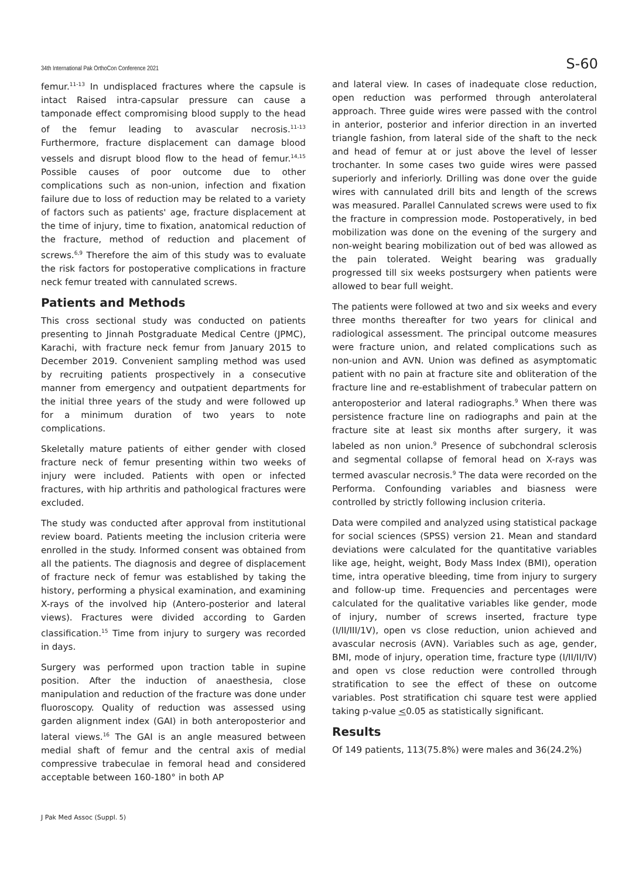34th International Pak OrthoCon Conference 2021 S-60
femur.<sup>11-13</sup> In undisplaced fractures where the capsule is intact Raised intra-capsular pressure can cause a tamponade effect compromising blood supply to the head of the femur leading to avascular necrosis.<sup>11-13</sup> Furthermore, fracture displacement can damage blood vessels and disrupt blood flow to the head of femur.<sup>14,15</sup> Possible causes of poor outcome due to other complications such as non-union, infection and fixation failure due to loss of reduction may be related to a variety of factors such as patients' age, fracture displacement at the time of injury, time to fixation, anatomical reduction of the fracture, method of reduction and placement of screws.<sup>6,9</sup> Therefore the aim of this study was to evaluate the risk factors for postoperative complications in fracture neck femur treated with cannulated screws.
Patients and Methods
This cross sectional study was conducted on patients presenting to Jinnah Postgraduate Medical Centre (JPMC), Karachi, with fracture neck femur from January 2015 to December 2019. Convenient sampling method was used by recruiting patients prospectively in a consecutive manner from emergency and outpatient departments for the initial three years of the study and were followed up for a minimum duration of two years to note complications.
Skeletally mature patients of either gender with closed fracture neck of femur presenting within two weeks of injury were included. Patients with open or infected fractures, with hip arthritis and pathological fractures were excluded.
The study was conducted after approval from institutional review board. Patients meeting the inclusion criteria were enrolled in the study. Informed consent was obtained from all the patients. The diagnosis and degree of displacement of fracture neck of femur was established by taking the history, performing a physical examination, and examining X-rays of the involved hip (Antero-posterior and lateral views). Fractures were divided according to Garden classification.<sup>15</sup> Time from injury to surgery was recorded in days.
Surgery was performed upon traction table in supine position. After the induction of anaesthesia, close manipulation and reduction of the fracture was done under fluoroscopy. Quality of reduction was assessed using garden alignment index (GAI) in both anteroposterior and lateral views.<sup>16</sup> The GAI is an angle measured between medial shaft of femur and the central axis of medial compressive trabeculae in femoral head and considered acceptable between 160-180° in both AP
and lateral view. In cases of inadequate close reduction, open reduction was performed through anterolateral approach. Three guide wires were passed with the control in anterior, posterior and inferior direction in an inverted triangle fashion, from lateral side of the shaft to the neck and head of femur at or just above the level of lesser trochanter. In some cases two guide wires were passed superiorly and inferiorly. Drilling was done over the guide wires with cannulated drill bits and length of the screws was measured. Parallel Cannulated screws were used to fix the fracture in compression mode. Postoperatively, in bed mobilization was done on the evening of the surgery and non-weight bearing mobilization out of bed was allowed as the pain tolerated. Weight bearing was gradually progressed till six weeks postsurgery when patients were allowed to bear full weight.
The patients were followed at two and six weeks and every three months thereafter for two years for clinical and radiological assessment. The principal outcome measures were fracture union, and related complications such as non-union and AVN. Union was defined as asymptomatic patient with no pain at fracture site and obliteration of the fracture line and re-establishment of trabecular pattern on anteroposterior and lateral radiographs.<sup>9</sup> When there was persistence fracture line on radiographs and pain at the fracture site at least six months after surgery, it was labeled as non union.<sup>9</sup> Presence of subchondral sclerosis and segmental collapse of femoral head on X-rays was termed avascular necrosis.<sup>9</sup> The data were recorded on the Performa. Confounding variables and biasness were controlled by strictly following inclusion criteria.
Data were compiled and analyzed using statistical package for social sciences (SPSS) version 21. Mean and standard deviations were calculated for the quantitative variables like age, height, weight, Body Mass Index (BMI), operation time, intra operative bleeding, time from injury to surgery and follow-up time. Frequencies and percentages were calculated for the qualitative variables like gender, mode of injury, number of screws inserted, fracture type (I/II/III/1V), open vs close reduction, union achieved and avascular necrosis (AVN). Variables such as age, gender, BMI, mode of injury, operation time, fracture type (I/II/II/IV) and open vs close reduction were controlled through stratification to see the effect of these on outcome variables. Post stratification chi square test were applied taking p-value <0.05 as statistically significant.
Results
Of 149 patients, 113(75.8%) were males and 36(24.2%)
J Pak Med Assoc (Suppl. 5)